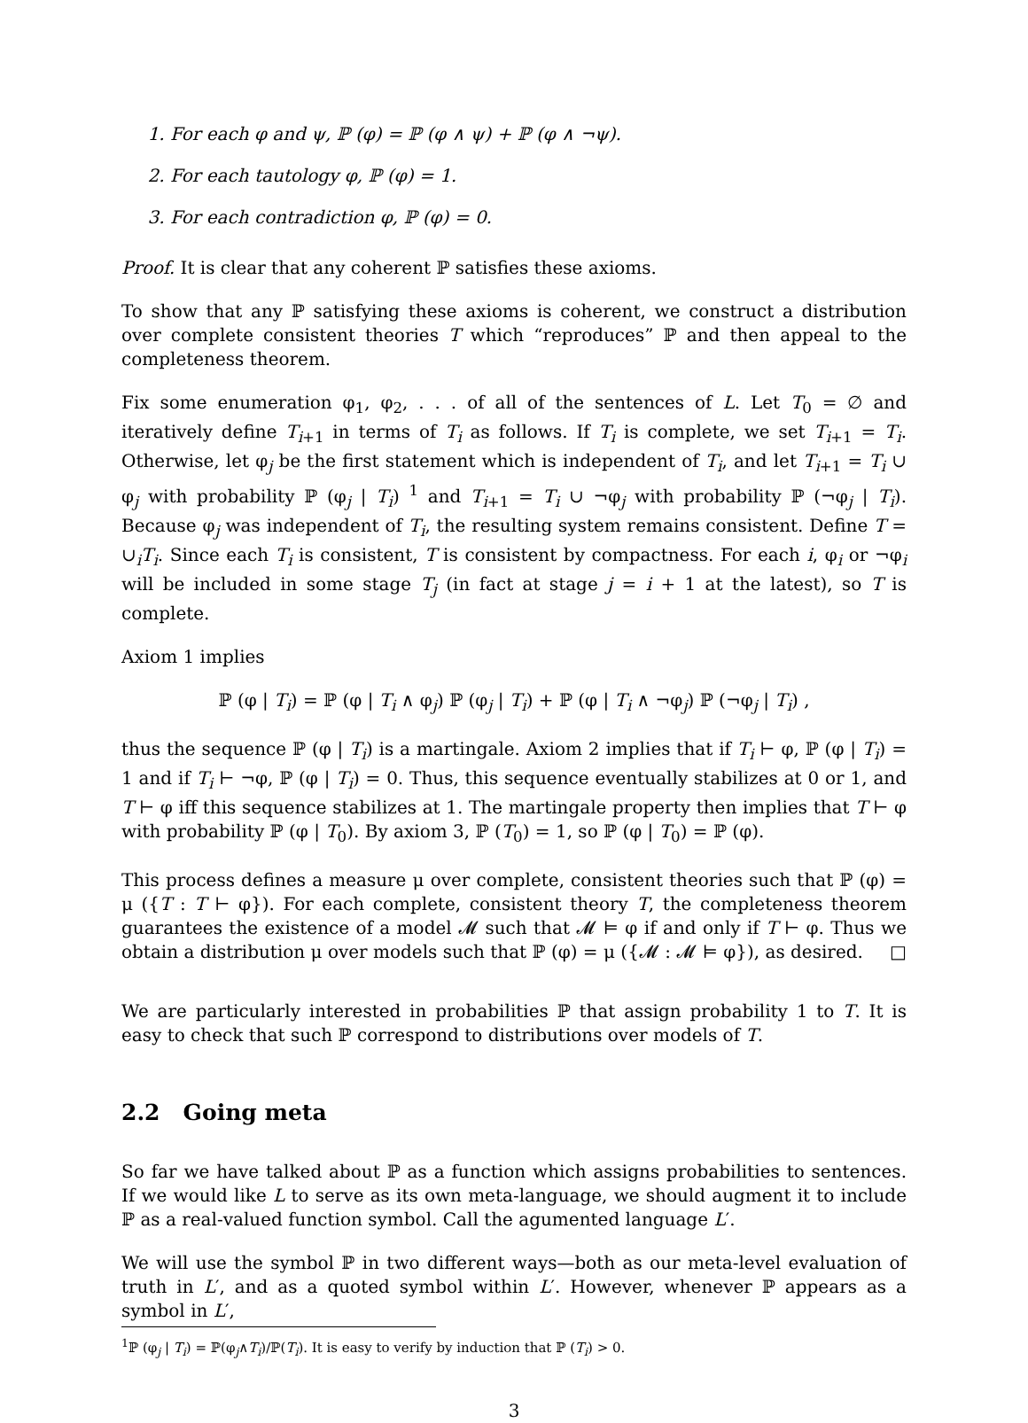1. For each φ and ψ, ℙ (φ) = ℙ (φ ∧ ψ) + ℙ (φ ∧ ¬ψ).
2. For each tautology φ, ℙ (φ) = 1.
3. For each contradiction φ, ℙ (φ) = 0.
Proof. It is clear that any coherent ℙ satisfies these axioms.
To show that any ℙ satisfying these axioms is coherent, we construct a distribution over complete consistent theories T which “reproduces” ℙ and then appeal to the completeness theorem.
Fix some enumeration φ<sub>1</sub>, φ<sub>2</sub>, . . . of all of the sentences of L. Let T<sub>0</sub> = ∅ and iteratively define T<sub>i+1</sub> in terms of T<sub>i</sub> as follows. If T<sub>i</sub> is complete, we set T<sub>i+1</sub> = T<sub>i</sub>. Otherwise, let φ<sub>j</sub> be the first statement which is independent of T<sub>i</sub>, and let T<sub>i+1</sub> = T<sub>i</sub> ∪ φ<sub>j</sub> with probability ℙ (φ<sub>j</sub> | T<sub>i</sub>) <sup>1</sup> and T<sub>i+1</sub> = T<sub>i</sub> ∪ ¬φ<sub>j</sub> with probability ℙ (¬φ<sub>j</sub> | T<sub>i</sub>). Because φ<sub>j</sub> was independent of T<sub>i</sub>, the resulting system remains consistent. Define T = ∪<sub>i</sub>T<sub>i</sub>. Since each T<sub>i</sub> is consistent, T is consistent by compactness. For each i, φ<sub>i</sub> or ¬φ<sub>i</sub> will be included in some stage T<sub>j</sub> (in fact at stage j = i + 1 at the latest), so T is complete.
Axiom 1 implies
ℙ (φ | T<sub>i</sub>) = ℙ (φ | T<sub>i</sub> ∧ φ<sub>j</sub>) ℙ (φ<sub>j</sub> | T<sub>i</sub>) + ℙ (φ | T<sub>i</sub> ∧ ¬φ<sub>j</sub>) ℙ (¬φ<sub>j</sub> | T<sub>i</sub>) ,
thus the sequence ℙ (φ | T<sub>i</sub>) is a martingale. Axiom 2 implies that if T<sub>i</sub> ⊢ φ, ℙ (φ | T<sub>i</sub>) = 1 and if T<sub>i</sub> ⊢ ¬φ, ℙ (φ | T<sub>i</sub>) = 0. Thus, this sequence eventually stabilizes at 0 or 1, and T ⊢ φ iff this sequence stabilizes at 1. The martingale property then implies that T ⊢ φ with probability ℙ (φ | T<sub>0</sub>). By axiom 3, ℙ (T<sub>0</sub>) = 1, so ℙ (φ | T<sub>0</sub>) = ℙ (φ).
This process defines a measure μ over complete, consistent theories such that ℙ (φ) = μ ({T : T ⊢ φ}). For each complete, consistent theory T, the completeness theorem guarantees the existence of a model 𝓜 such that 𝓜 ⊨ φ if and only if T ⊢ φ. Thus we obtain a distribution μ over models such that ℙ (φ) = μ ({𝓜 : 𝓜 ⊨ φ}), as desired. □
We are particularly interested in probabilities ℙ that assign probability 1 to T. It is easy to check that such ℙ correspond to distributions over models of T.
2.2 Going meta
So far we have talked about ℙ as a function which assigns probabilities to sentences. If we would like L to serve as its own meta-language, we should augment it to include ℙ as a real-valued function symbol. Call the agumented language L′.
We will use the symbol ℙ in two different ways—both as our meta-level evaluation of truth in L′, and as a quoted symbol within L′. However, whenever ℙ appears as a symbol in L′,
<sup>1</sup> ℙ (φ<sub>j</sub> | T<sub>i</sub>) = ℙ(φ<sub>j</sub>∧T<sub>i</sub>)/ℙ(T<sub>i</sub>). It is easy to verify by induction that ℙ (T<sub>i</sub>) > 0.
3